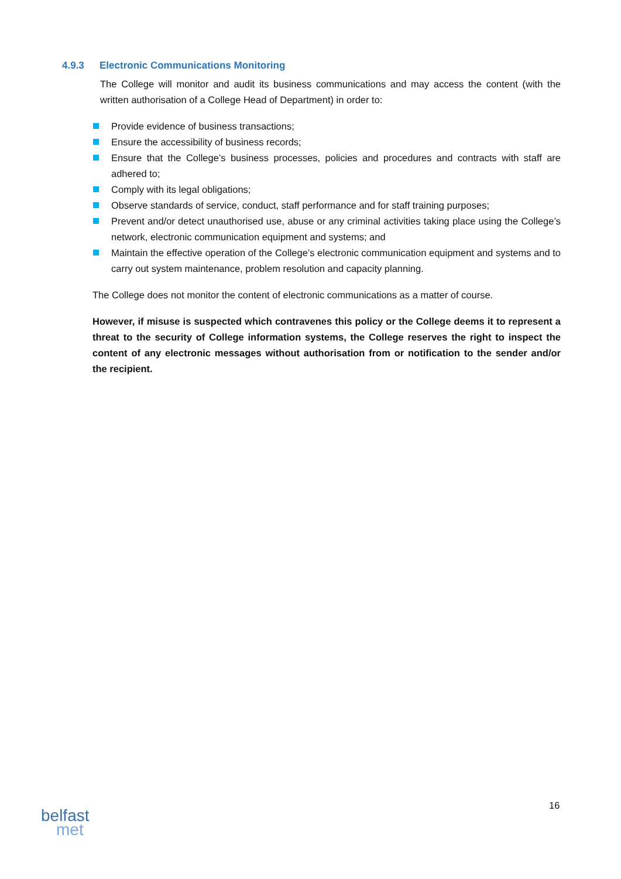4.9.3 Electronic Communications Monitoring
The College will monitor and audit its business communications and may access the content (with the written authorisation of a College Head of Department) in order to:
Provide evidence of business transactions;
Ensure the accessibility of business records;
Ensure that the College’s business processes, policies and procedures and contracts with staff are adhered to;
Comply with its legal obligations;
Observe standards of service, conduct, staff performance and for staff training purposes;
Prevent and/or detect unauthorised use, abuse or any criminal activities taking place using the College’s network, electronic communication equipment and systems; and
Maintain the effective operation of the College’s electronic communication equipment and systems and to carry out system maintenance, problem resolution and capacity planning.
The College does not monitor the content of electronic communications as a matter of course.
However, if misuse is suspected which contravenes this policy or the College deems it to represent a threat to the security of College information systems, the College reserves the right to inspect the content of any electronic messages without authorisation from or notification to the sender and/or the recipient.
16
belfast
met